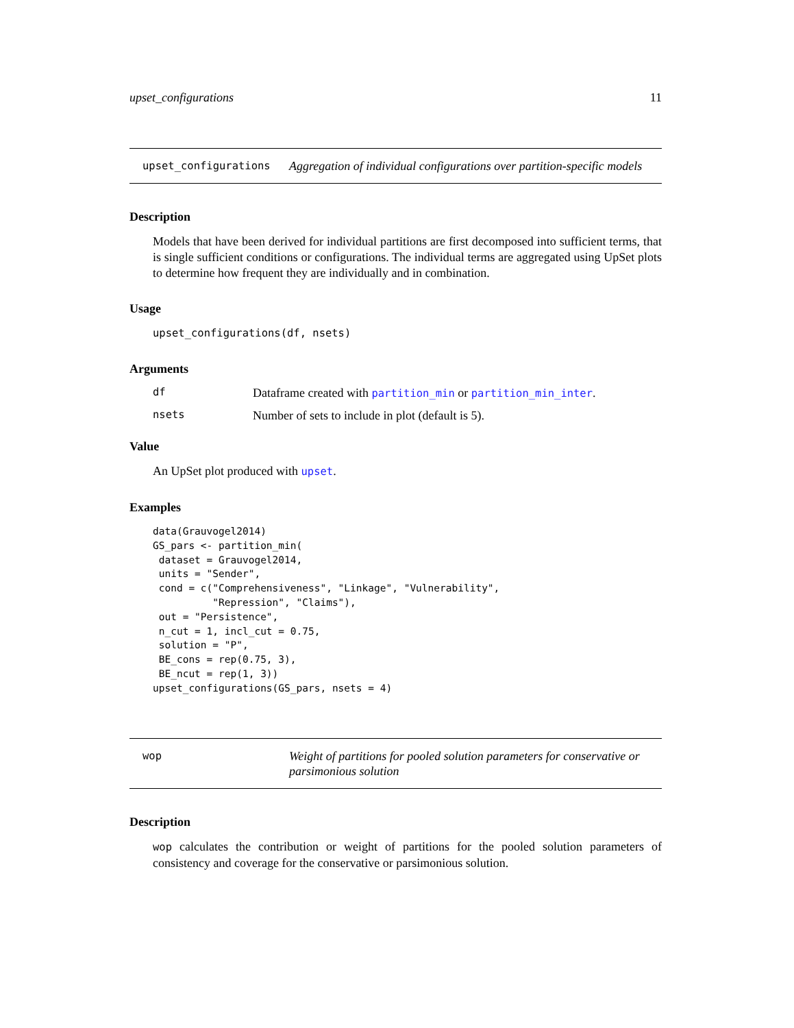upset_configurations 11
upset_configurations Aggregation of individual configurations over partition-specific models
Description
Models that have been derived for individual partitions are first decomposed into sufficient terms, that is single sufficient conditions or configurations. The individual terms are aggregated using UpSet plots to determine how frequent they are individually and in combination.
Usage
upset_configurations(df, nsets)
Arguments
df Dataframe created with partition_min or partition_min_inter.
nsets Number of sets to include in plot (default is 5).
Value
An UpSet plot produced with upset.
Examples
data(Grauvogel2014)
GS_pars <- partition_min(
 dataset = Grauvogel2014,
 units = "Sender",
 cond = c("Comprehensiveness", "Linkage", "Vulnerability",
          "Repression", "Claims"),
 out = "Persistence",
 n_cut = 1, incl_cut = 0.75,
 solution = "P",
 BE_cons = rep(0.75, 3),
 BE_ncut = rep(1, 3))
upset_configurations(GS_pars, nsets = 4)
wop Weight of partitions for pooled solution parameters for conservative or parsimonious solution
Description
wop calculates the contribution or weight of partitions for the pooled solution parameters of consistency and coverage for the conservative or parsimonious solution.